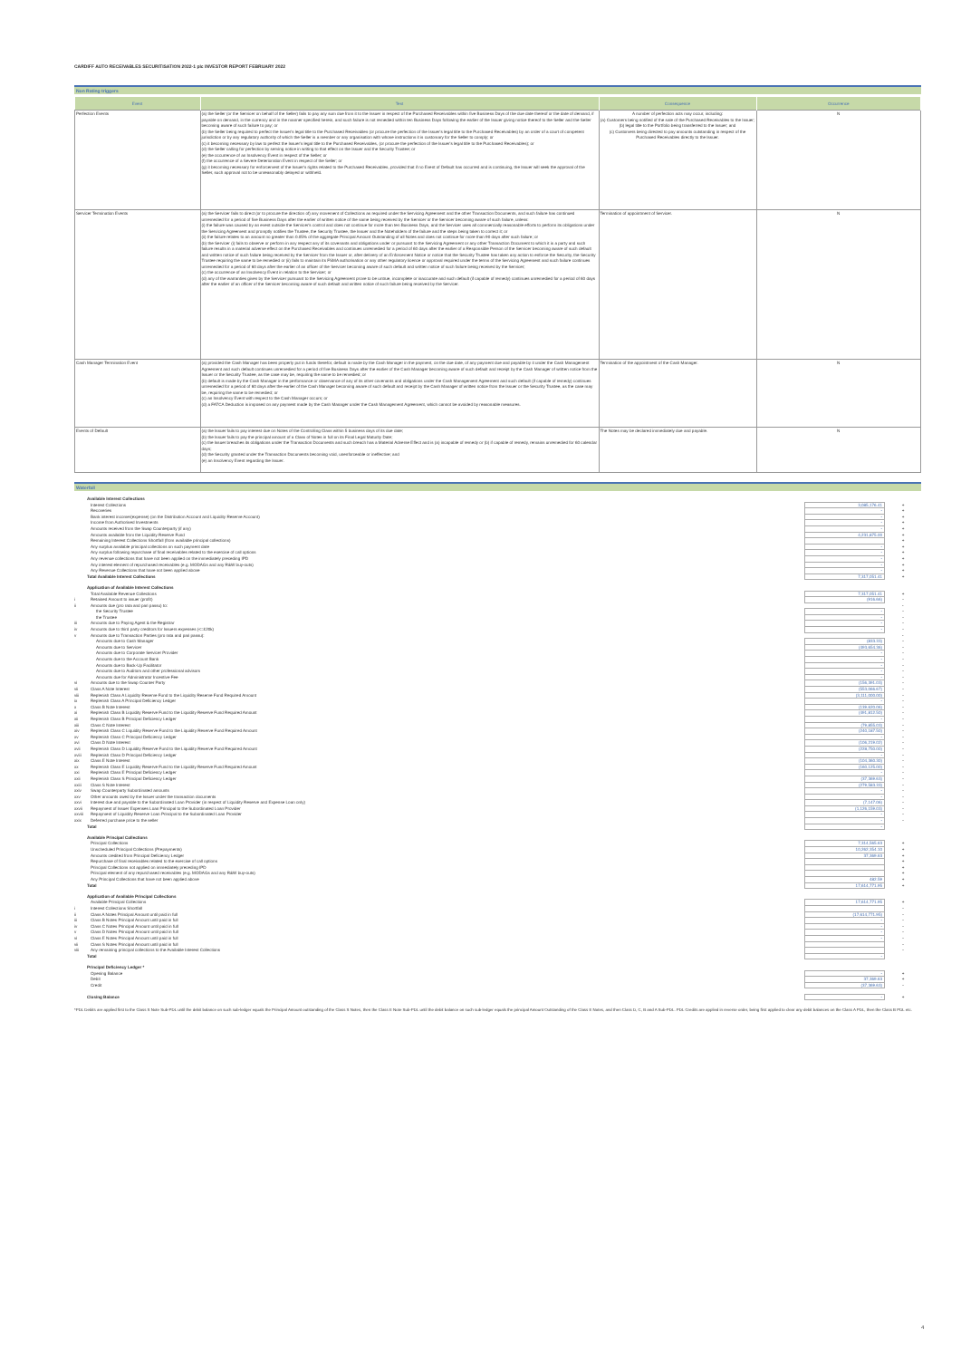CARDIFF AUTO RECEIVABLES SECURITISATION 2022-1 plc INVESTOR REPORT FEBRUARY 2022
Non Rating triggers
| Event | Test | Consequence | Occurrence |
| --- | --- | --- | --- |
| Perfection Events | (a) the Seller (or the Servicer on behalf of the Seller) fails to pay any sum due from it to the Issuer in respect of the Purchased Receivables within five Business Days of the due date thereof or the date of demand, if payable on demand, in the currency and in the manner specified herein, and such failure is not remedied within ten Business Days following the earlier of the Issuer giving notice thereof to the Seller and the Seller becoming aware of such failure to pay; or (b) the Seller being required to perfect the Issuer's legal title to the Purchased Receivables (or procure the perfection of the Issuer's legal title to the Purchased Receivables) by an order of a court of competent jurisdiction or by any regulatory authority of which the Seller is a member or any organisation with whose instructions it is customary for the Seller to comply; or (c) it becoming necessary by law to perfect the Issuer's legal title to the Purchased Receivables, (or procure the perfection of the Issuer's legal title to the Purchased Receivables); or (d) the Seller calling for perfection by serving notice in writing to that effect on the Issuer and the Security Trustee; or (e) the occurrence of an Insolvency Event in respect of the Seller; or (f) the occurrence of a Severe Deterioration Event in respect of the Seller; or (g) it becoming necessary for enforcement of the Issuer's rights related to the Purchased Receivables, provided that if no Event of Default has occurred and is continuing, the Issuer will seek the approval of the Seller, such approval not to be unreasonably delayed or withheld. | A number of perfection acts may occur, including: (a) Customers being notified of the sale of the Purchased Receivables to the Issuer; (b) legal title to the Portfolio being transferred to the Issuer; and (c) Customers being directed to pay amounts outstanding in respect of the Purchased Receivables directly to the Issuer. | N |
| Servicer Termination Events | (a) the Servicer fails to direct (or to procure the direction of) any movement of Collections as required under the Servicing Agreement and the other Transaction Documents, and such failure has continued unremedied for a period of five Business Days after the earlier of written notice of the same being received by the Servicer or the Servicer becoming aware of such failure, unless: (i) the failure was caused by an event outside the Servicer's control and does not continue for more than ten Business Days, and the Servicer uses all commercially reasonable efforts to perform its obligations under the Servicing Agreement and promptly notifies the Trustee, the Security Trustee, the Issuer and the Noteholders of the failure and the steps being taken to correct it; or (ii) the failure relates to an amount no greater than 0.05% of the aggregate Principal Amount Outstanding of all Notes and does not continue for more than 90 days after such failure; or (b) the Servicer (i) fails to observe or perform in any respect any of its covenants and obligations under or pursuant to the Servicing Agreement or any other Transaction Document to which it is a party and such failure results in a material adverse effect on the Purchased Receivables and continues unremedied for a period of 60 days after the earlier of a Responsible Person of the Servicer becoming aware of such default and written notice of such failure being received by the Servicer from the Issuer or, after delivery of an Enforcement Notice or notice that the Security Trustee has taken any action to enforce the Security, the Security Trustee requiring the same to be remedied or (ii) fails to maintain its FSMA authorisation or any other regulatory licence or approval required under the terms of the Servicing Agreement and such failure continues unremedied for a period of 60 days after the earlier of an officer of the Servicer becoming aware of such default and written notice of such failure being received by the Servicer; (c) the occurrence of an Insolvency Event in relation to the Servicer; or (d) any of the warranties given by the Servicer pursuant to the Servicing Agreement prove to be untrue, incomplete or inaccurate and such default (if capable of remedy) continues unremedied for a period of 60 days after the earlier of an officer of the Servicer becoming aware of such default and written notice of such failure being received by the Servicer. | Termination of appointment of Servicer. | N |
| Cash Manager Termination Event | (a) provided the Cash Manager has been properly put in funds therefor, default is made by the Cash Manager in the payment, on the due date, of any payment due and payable by it under the Cash Management Agreement and such default continues unremedied for a period of five Business Days after the earlier of the Cash Manager becoming aware of such default and receipt by the Cash Manager of written notice from the Issuer or the Security Trustee, as the case may be, requiring the same to be remedied; or (b) default is made by the Cash Manager in the performance or observance of any of its other covenants and obligations under the Cash Management Agreement and such default (if capable of remedy) continues unremedied for a period of 60 days after the earlier of the Cash Manager becoming aware of such default and receipt by the Cash Manager of written notice from the Issuer or the Security Trustee, as the case may be, requiring the same to be remedied; or (c) an Insolvency Event with respect to the Cash Manager occurs; or (d) a FATCA Deduction is imposed on any payment made by the Cash Manager under the Cash Management Agreement, which cannot be avoided by reasonable measures. | Termination of the appointment of the Cash Manager. | N |
| Events of Default | (a) the Issuer fails to pay interest due on Notes of the Controlling Class within 5 business days of its due date; (b) the Issuer fails to pay the principal amount of a Class of Notes in full on its Final Legal Maturity Date; (c) the Issuer breaches its obligations under the Transaction Documents and such breach has a Material Adverse Effect and is (a) incapable of remedy or (b) if capable of remedy, remains unremedied for 60 calendar days; (d) the Security granted under the Transaction Documents becoming void, unenforceable or ineffective; and (e) an Insolvency Event regarding the Issuer. | The Notes may be declared immediately due and payable. | N |
Waterfall
| | Available Interest Collections | | |
| | Interest Collections | 3,085,176.41 | + |
| | Recoveries | - | + |
| | Bank interest income/(expense) (on the Distribution Account and Liquidity Reserve Account) | - | + |
| | Income from Authorised Investments | - | + |
| | Amounts received from the Swap Counterparty (if any) | - | + |
| | Amounts available from the Liquidity Reserve Fund | 4,231,875.00 | + |
| | Remaining Interest Collections Shortfall (from available principal collections) | | + |
| | Any surplus available principal collections on such payment date | - | + |
| | Any surplus following repurchase of final receivables related to the exercise of call options | - | + |
| | Any revenue collections that have not been applied on the immediately preceding IPD | - | + |
| | Any interest element of repurchased receivables (e.g. MODAGs and any R&W buy-outs) | - | + |
| | Any Revenue Collections that have not been applied above | - | + |
| | Total Available Interest Collections | 7,317,051.41 | + |
| | Application of Available Interest Collections | | |
| | Total Available Revenue Collections | 7,317,051.41 | + |
| i | Retained Amount to issuer (profit) | (916.66) | - |
| ii | Amounts due (pro rata and pari passu) to: | | - |
| | the Security Trustee | - | - |
| | the Trustee | - | - |
| iii | Amounts due to Paying Agent & the Registrar | - | - |
| iv | Amounts due to third party creditors for Issuers expenses (<=£20k) | - | - |
| v | Amounts due to Transaction Parties (pro rata and pari passu): | | - |
| | Amounts due to Cash Manager | (833.33) | - |
| | Amounts due to Servicer | (493,654.36) | - |
| | Amounts due to Corporate Servicer Provider | - | - |
| | Amounts due to the Account Bank | - | - |
| | Amounts due to Back-Up Facilitator | - | - |
| | Amounts due to Auditors and other professional advisors | - | - |
| | Amounts due for Administrator Incentive Fee | - | - |
| vi | Amounts due to the Swap Counter Party | (156,391.03) | - |
| vii | Class A Note Interest | (553,066.67) | - |
| viii | Replenish Class A Liquidity Reserve Fund to the Liquidity Reserve Fund Required Amount | (3,111,000.00) | - |
| ix | Replenish Class A Principal Deficiency Ledger | - | - |
| x | Class B Note Interest | (139,620.06) | - |
| xi | Replenish Class B Liquidity Reserve Fund to the Liquidity Reserve Fund Required Amount | (491,812.50) | - |
| xii | Replenish Class B Principal Deficiency Ledger | - | - |
| xiii | Class C Note Interest | (79,855.03) | - |
| xiv | Replenish Class C Liquidity Reserve Fund to the Liquidity Reserve Fund Required Amount | (240,187.50) | - |
| xv | Replenish Class C Principal Deficiency Ledger | - | - |
| xvi | Class D Note Interest | (106,219.02) | - |
| xvii | Replenish Class D Liquidity Reserve Fund to the Liquidity Reserve Fund Required Amount | (228,750.00) | - |
| xviii | Replenish Class D Principal Deficiency Ledger | - | - |
| xix | Class E Note Interest | (104,360.30) | - |
| xx | Replenish Class E Liquidity Reserve Fund to the Liquidity Reserve Fund Required Amount | (160,125.00) | - |
| xxi | Replenish Class E Principal Deficiency Ledger | - | - |
| xxii | Replenish Class S Principal Deficiency Ledger | (37,369.63) | - |
| xxiii | Class S Note Interest | (279,583.33) | - |
| xxiv | Swap Counterparty Subordinated amounts | - | - |
| xxv | Other amounts owed by the Issuer under the transaction documents | - | - |
| xxvi | Interest due and payable to the Subordinated Loan Provider (in respect of Liquidity Reserve and Expense Loan only) | (7,147.06) | - |
| xxvii | Repayment of Issuer Expenses Loan Principal to the Subordinated Loan Provider | (1,126,159.03) | - |
| xxviii | Repayment of Liquidity Reserve Loan Principal to the Subordinated Loan Provider | - | - |
| xxix | Deferred purchase price to the seller | - | - |
| | Total | - | |
| | Available Principal Collections | | |
| | Principal Collections | 7,314,565.63 | + |
| | Unscheduled Principal Collections (Prepayments) | 10,262,354.10 | + |
| | Amounts credited from Principal Deficiency Ledger | 37,369.63 | + |
| | Repurchase of final receivables related to the exercise of call options | | + |
| | Principal Collections not applied on immediately preceding IPD | | + |
| | Principal element of any repurchased receivables (e.g. MODAGs and any R&W buy-outs) | | + |
| | Any Principal Collections that have not been applied above | 482.59 | + |
| | Total | 17,614,771.95 | + |
| | Application of Available Principal Collections | | |
| | Available Principal Collections | 17,614,771.95 | + |
| i | Interest Collections Shortfall | | - |
| ii | Class A Notes Principal Amount until paid in full | (17,614,771.95) | - |
| iii | Class B Notes Principal Amount until paid in full | - | - |
| iv | Class C Notes Principal Amount until paid in full | - | - |
| v | Class D Notes Principal Amount until paid in full | - | - |
| vi | Class E Notes Principal Amount until paid in full | - | - |
| vii | Class S Notes Principal Amount until paid in full | | - |
| viii | Any remaining principal collections to the Available Interest Collections | | - |
| | Total | - | |
| | Principal Deficiency Ledger * | | |
| | Opening Balance | - | + |
| | Debit | 37,369.63 | + |
| | Credit | (37,369.63) | - |
| | Closing Balance | - | + |
*PDL Debits are applied first to the Class S Note Sub-PDL until the debit balance on such sub-ledger equals the Principal Amount outstanding of the Class S Notes, then the Class E Note Sub-PDL until the debit balance on such sub-ledger equals the principal Amount Outstanding of the Class E Notes, and then Class D, C, B and A Sub-PDL. PDL Credits are applied in reverse order, being first applied to clear any debit balances on the Class A PDL, then the Class B PDL etc.
4